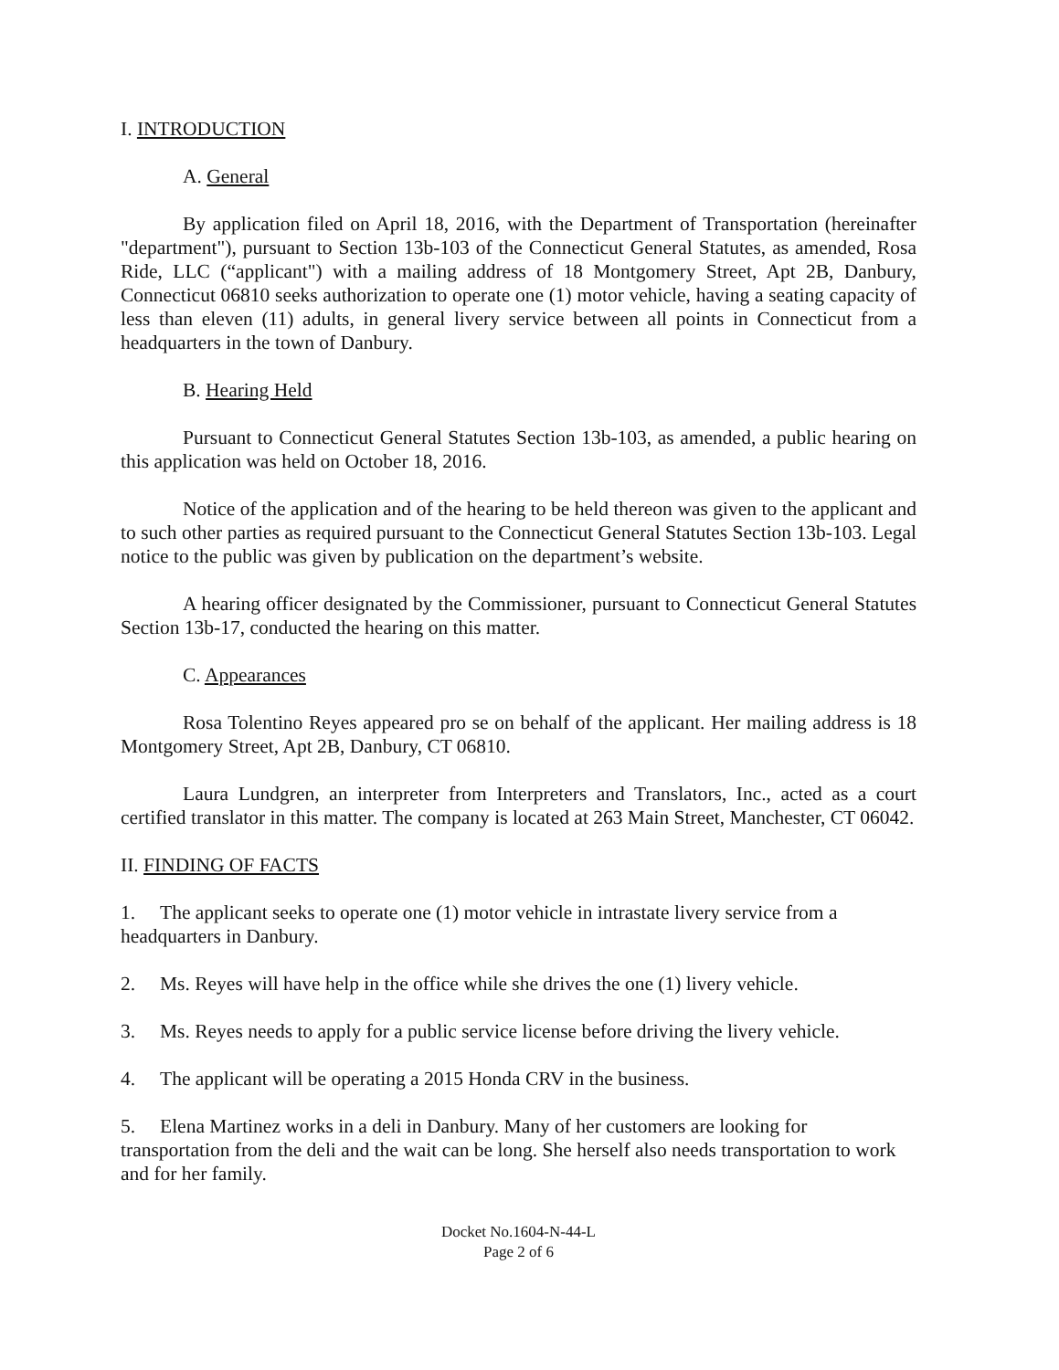I. INTRODUCTION
A. General
By application filed on April 18, 2016, with the Department of Transportation (hereinafter "department"), pursuant to Section 13b-103 of the Connecticut General Statutes, as amended, Rosa Ride, LLC (“applicant") with a mailing address of 18 Montgomery Street, Apt 2B, Danbury, Connecticut 06810 seeks authorization to operate one (1) motor vehicle, having a seating capacity of less than eleven (11) adults, in general livery service between all points in Connecticut from a headquarters in the town of Danbury.
B. Hearing Held
Pursuant to Connecticut General Statutes Section 13b-103, as amended, a public hearing on this application was held on October 18, 2016.
Notice of the application and of the hearing to be held thereon was given to the applicant and to such other parties as required pursuant to the Connecticut General Statutes Section 13b-103. Legal notice to the public was given by publication on the department’s website.
A hearing officer designated by the Commissioner, pursuant to Connecticut General Statutes Section 13b-17, conducted the hearing on this matter.
C. Appearances
Rosa Tolentino Reyes appeared pro se on behalf of the applicant. Her mailing address is 18 Montgomery Street, Apt 2B, Danbury, CT 06810.
Laura Lundgren, an interpreter from Interpreters and Translators, Inc., acted as a court certified translator in this matter. The company is located at 263 Main Street, Manchester, CT 06042.
II. FINDING OF FACTS
1. The applicant seeks to operate one (1) motor vehicle in intrastate livery service from a headquarters in Danbury.
2. Ms. Reyes will have help in the office while she drives the one (1) livery vehicle.
3. Ms. Reyes needs to apply for a public service license before driving the livery vehicle.
4. The applicant will be operating a 2015 Honda CRV in the business.
5. Elena Martinez works in a deli in Danbury. Many of her customers are looking for transportation from the deli and the wait can be long. She herself also needs transportation to work and for her family.
Docket No.1604-N-44-L
Page 2 of 6